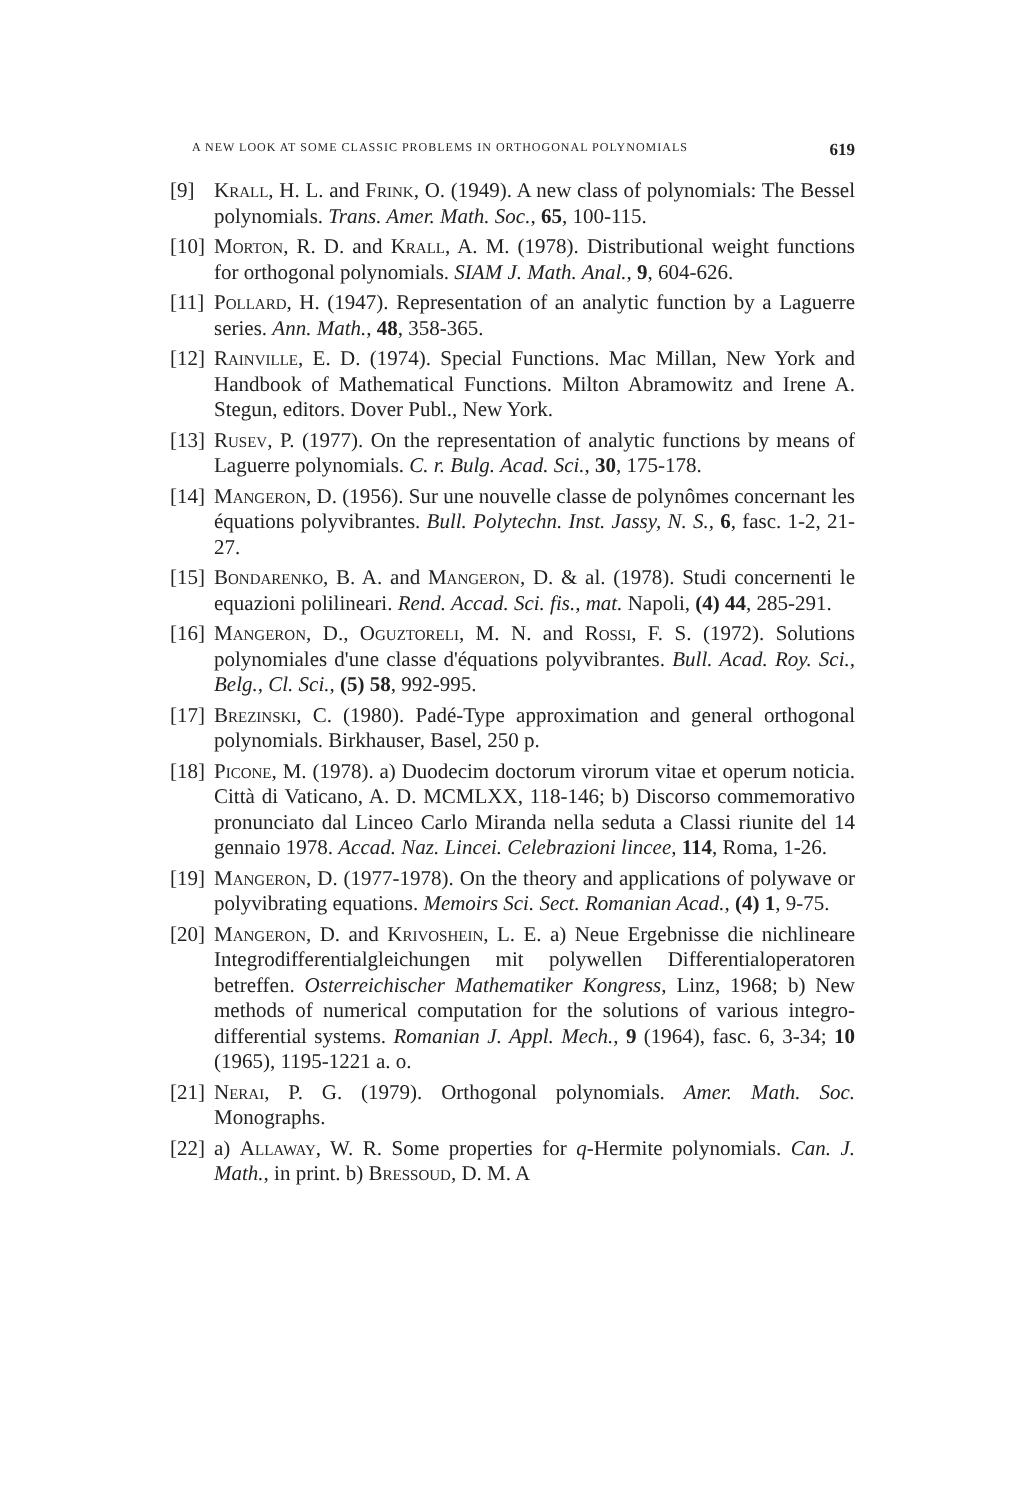A NEW LOOK AT SOME CLASSIC PROBLEMS IN ORTHOGONAL POLYNOMIALS 619
[9] Krall, H. L. and Frink, O. (1949). A new class of polynomials: The Bessel polynomials. Trans. Amer. Math. Soc., 65, 100-115.
[10]
Morton, R. D. and Krall, A. M. (1978). Distributional weight functions for orthogonal polynomials. SIAM J. Math. Anal., 9, 604-626.
[11]
Pollard, H. (1947). Representation of an analytic function by a Laguerre series. Ann. Math., 48, 358-365.
[12]
Rainville, E. D. (1974). Special Functions. Mac Millan, New York and Handbook of Mathematical Functions. Milton Abramowitz and Irene A. Stegun, editors. Dover Publ., New York.
[13]
Rusev, P. (1977). On the representation of analytic functions by means of Laguerre polynomials. C. r. Bulg. Acad. Sci., 30, 175-178.
[14]
Mangeron, D. (1956). Sur une nouvelle classe de polynômes concernant les équations polyvibrantes. Bull. Polytechn. Inst. Jassy, N. S., 6, fasc. 1-2, 21-27.
[15]
Bondarenko, B. A. and Mangeron, D. & al. (1978). Studi concernenti le equazioni polilineari. Rend. Accad. Sci. fis., mat. Napoli, (4) 44, 285-291.
[16]
Mangeron, D., Oguztoreli, M. N. and Rossi, F. S. (1972). Solutions polynomiales d'une classe d'équations polyvibrantes. Bull. Acad. Roy. Sci., Belg., Cl. Sci., (5) 58, 992-995.
[17]
Brezinski, C. (1980). Padé-Type approximation and general orthogonal polynomials. Birkhauser, Basel, 250 p.
[18]
Picone, M. (1978). a) Duodecim doctorum virorum vitae et operum noticia. Città di Vaticano, A. D. MCMLXX, 118-146; b) Discorso commemorativo pronunciato dal Linceo Carlo Miranda nella seduta a Classi riunite del 14 gennaio 1978. Accad. Naz. Lincei. Celebrazioni lincee, 114, Roma, 1-26.
[19]
Mangeron, D. (1977-1978). On the theory and applications of polywave or polyvibrating equations. Memoirs Sci. Sect. Romanian Acad., (4) 1, 9-75.
[20]
Mangeron, D. and Krivoshein, L. E. a) Neue Ergebnisse die nichlineare Integrodifferentialgleichungen mit polywellen Differentialoperatoren betreffen. Osterreichischer Mathematiker Kongress, Linz, 1968; b) New methods of numerical computation for the solutions of various integro-differential systems. Romanian J. Appl. Mech., 9 (1964), fasc. 6, 3-34; 10 (1965), 1195-1221 a. o.
[21]
Nerai, P. G. (1979). Orthogonal polynomials. Amer. Math. Soc. Monographs.
[22]
a) Allaway, W. R. Some properties for q-Hermite polynomials. Can. J. Math., in print. b) Bressoud, D. M. A